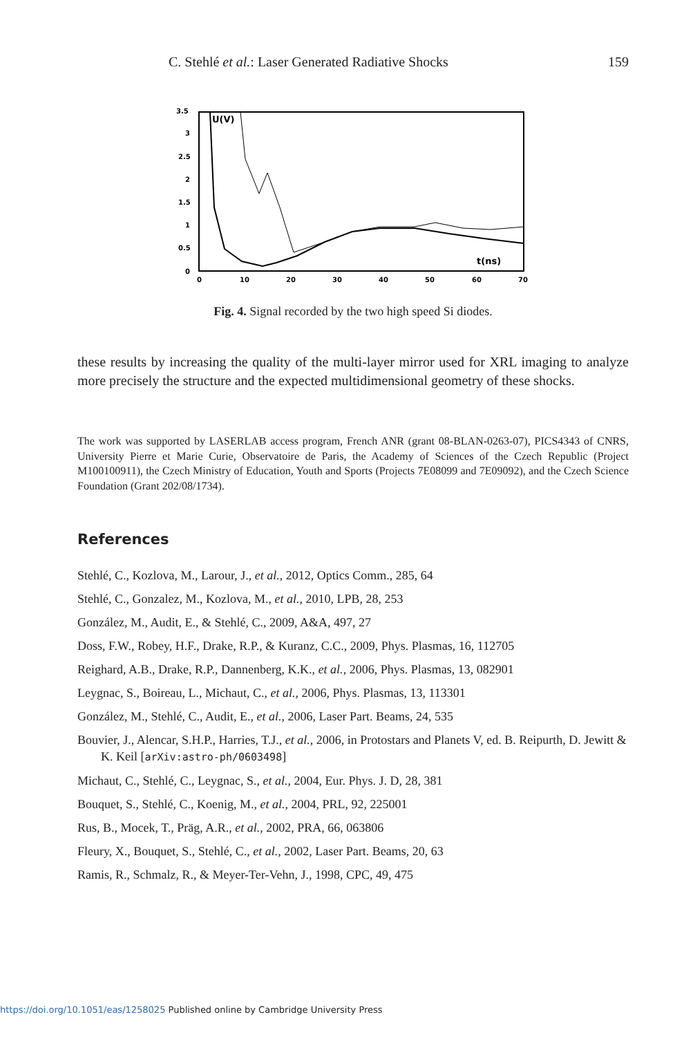C. Stehlé et al.: Laser Generated Radiative Shocks 159
3.5
3
2.5
2
1.5
1
0.5
0
0
10
20
30
40
50
60
70
U(V)
t(ns)
Fig. 4. Signal recorded by the two high speed Si diodes.
these results by increasing the quality of the multi-layer mirror used for XRL imaging to analyze more precisely the structure and the expected multidimensional geometry of these shocks.
The work was supported by LASERLAB access program, French ANR (grant 08-BLAN-0263-07), PICS4343 of CNRS, University Pierre et Marie Curie, Observatoire de Paris, the Academy of Sciences of the Czech Republic (Project M100100911), the Czech Ministry of Education, Youth and Sports (Projects 7E08099 and 7E09092), and the Czech Science Foundation (Grant 202/08/1734).
References
Stehlé, C., Kozlova, M., Larour, J., et al., 2012, Optics Comm., 285, 64
Stehlé, C., Gonzalez, M., Kozlova, M., et al., 2010, LPB, 28, 253
González, M., Audit, E., & Stehlé, C., 2009, A&A, 497, 27
Doss, F.W., Robey, H.F., Drake, R.P., & Kuranz, C.C., 2009, Phys. Plasmas, 16, 112705
Reighard, A.B., Drake, R.P., Dannenberg, K.K., et al., 2006, Phys. Plasmas, 13, 082901
Leygnac, S., Boireau, L., Michaut, C., et al., 2006, Phys. Plasmas, 13, 113301
González, M., Stehlé, C., Audit, E., et al., 2006, Laser Part. Beams, 24, 535
Bouvier, J., Alencar, S.H.P., Harries, T.J., et al., 2006, in Protostars and Planets V, ed. B. Reipurth, D. Jewitt & K. Keil [arXiv:astro-ph/0603498]
Michaut, C., Stehlé, C., Leygnac, S., et al., 2004, Eur. Phys. J. D, 28, 381
Bouquet, S., Stehlé, C., Koenig, M., et al., 2004, PRL, 92, 225001
Rus, B., Mocek, T., Präg, A.R., et al., 2002, PRA, 66, 063806
Fleury, X., Bouquet, S., Stehlé, C., et al., 2002, Laser Part. Beams, 20, 63
Ramis, R., Schmalz, R., & Meyer-Ter-Vehn, J., 1998, CPC, 49, 475
https://doi.org/10.1051/eas/1258025 Published online by Cambridge University Press